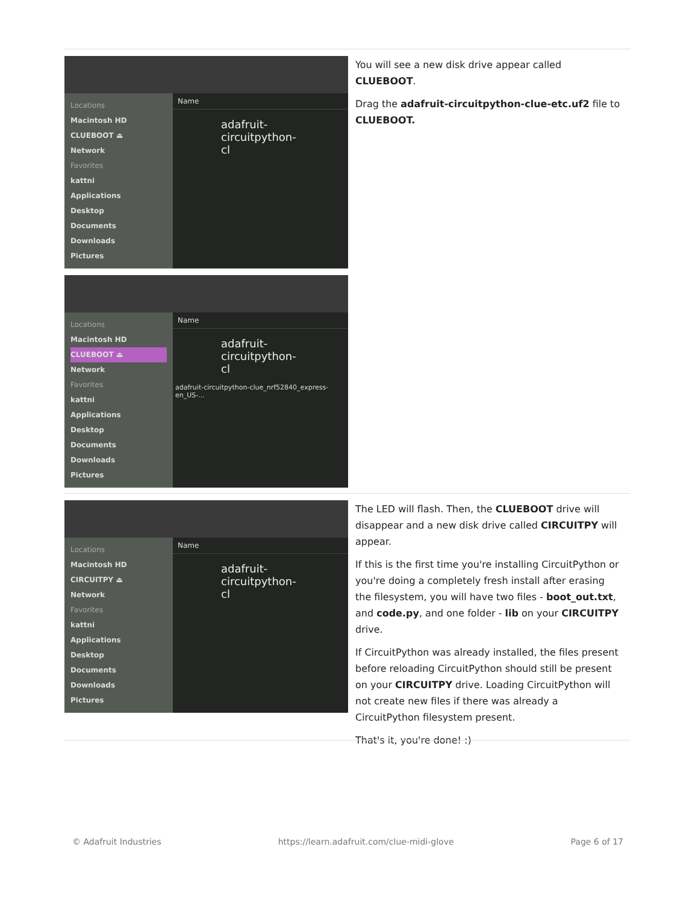Locations
Macintosh HD
CLUEBOOT ⏏
Network
Favorites
kattni
Applications
Desktop
Documents
Downloads
Pictures
Name
adafruit-circuitpython-cl
Locations
Macintosh HD
CLUEBOOT ⏏
Network
Favorites
kattni
Applications
Desktop
Documents
Downloads
Pictures
Name
adafruit-circuitpython-cl
adafruit-circuitpython-clue_nrf52840_express-en_US-...
You will see a new disk drive appear called CLUEBOOT.
Drag the adafruit-circuitpython-clue-etc.uf2 file to CLUEBOOT.
Locations
Macintosh HD
CIRCUITPY ⏏
Network
Favorites
kattni
Applications
Desktop
Documents
Downloads
Pictures
Name
adafruit-circuitpython-cl
The LED will flash. Then, the CLUEBOOT drive will disappear and a new disk drive called CIRCUITPY will appear.
If this is the first time you're installing CircuitPython or you're doing a completely fresh install after erasing the filesystem, you will have two files - boot_out.txt, and code.py, and one folder - lib on your CIRCUITPY drive.
If CircuitPython was already installed, the files present before reloading CircuitPython should still be present on your CIRCUITPY drive. Loading CircuitPython will not create new files if there was already a CircuitPython filesystem present.
That's it, you're done! :)
© Adafruit Industries https://learn.adafruit.com/clue-midi-glove Page 6 of 17